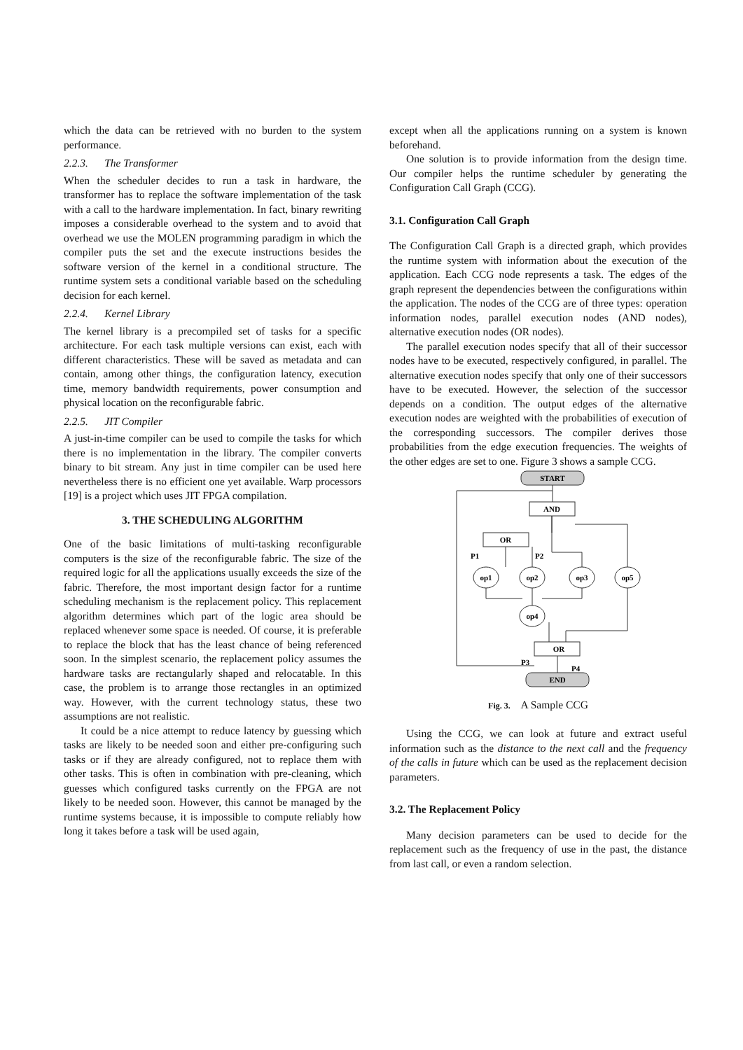which the data can be retrieved with no burden to the system performance.
2.2.3. The Transformer
When the scheduler decides to run a task in hardware, the transformer has to replace the software implementation of the task with a call to the hardware implementation. In fact, binary rewriting imposes a considerable overhead to the system and to avoid that overhead we use the MOLEN programming paradigm in which the compiler puts the set and the execute instructions besides the software version of the kernel in a conditional structure. The runtime system sets a conditional variable based on the scheduling decision for each kernel.
2.2.4. Kernel Library
The kernel library is a precompiled set of tasks for a specific architecture. For each task multiple versions can exist, each with different characteristics. These will be saved as metadata and can contain, among other things, the configuration latency, execution time, memory bandwidth requirements, power consumption and physical location on the reconfigurable fabric.
2.2.5. JIT Compiler
A just-in-time compiler can be used to compile the tasks for which there is no implementation in the library. The compiler converts binary to bit stream. Any just in time compiler can be used here nevertheless there is no efficient one yet available. Warp processors [19] is a project which uses JIT FPGA compilation.
3. THE SCHEDULING ALGORITHM
One of the basic limitations of multi-tasking reconfigurable computers is the size of the reconfigurable fabric. The size of the required logic for all the applications usually exceeds the size of the fabric. Therefore, the most important design factor for a runtime scheduling mechanism is the replacement policy. This replacement algorithm determines which part of the logic area should be replaced whenever some space is needed. Of course, it is preferable to replace the block that has the least chance of being referenced soon. In the simplest scenario, the replacement policy assumes the hardware tasks are rectangularly shaped and relocatable. In this case, the problem is to arrange those rectangles in an optimized way. However, with the current technology status, these two assumptions are not realistic.
It could be a nice attempt to reduce latency by guessing which tasks are likely to be needed soon and either pre-configuring such tasks or if they are already configured, not to replace them with other tasks. This is often in combination with pre-cleaning, which guesses which configured tasks currently on the FPGA are not likely to be needed soon. However, this cannot be managed by the runtime systems because, it is impossible to compute reliably how long it takes before a task will be used again,
except when all the applications running on a system is known beforehand.
One solution is to provide information from the design time. Our compiler helps the runtime scheduler by generating the Configuration Call Graph (CCG).
3.1. Configuration Call Graph
The Configuration Call Graph is a directed graph, which provides the runtime system with information about the execution of the application. Each CCG node represents a task. The edges of the graph represent the dependencies between the configurations within the application. The nodes of the CCG are of three types: operation information nodes, parallel execution nodes (AND nodes), alternative execution nodes (OR nodes).
The parallel execution nodes specify that all of their successor nodes have to be executed, respectively configured, in parallel. The alternative execution nodes specify that only one of their successors have to be executed. However, the selection of the successor depends on a condition. The output edges of the alternative execution nodes are weighted with the probabilities of execution of the corresponding successors. The compiler derives those probabilities from the edge execution frequencies. The weights of the other edges are set to one. Figure 3 shows a sample CCG.
START
AND
OR
op1
op2
op3
op5
op4
OR
END
P1
P2
P3
P4
Fig. 3. A Sample CCG
Using the CCG, we can look at future and extract useful information such as the distance to the next call and the frequency of the calls in future which can be used as the replacement decision parameters.
3.2. The Replacement Policy
Many decision parameters can be used to decide for the replacement such as the frequency of use in the past, the distance from last call, or even a random selection.